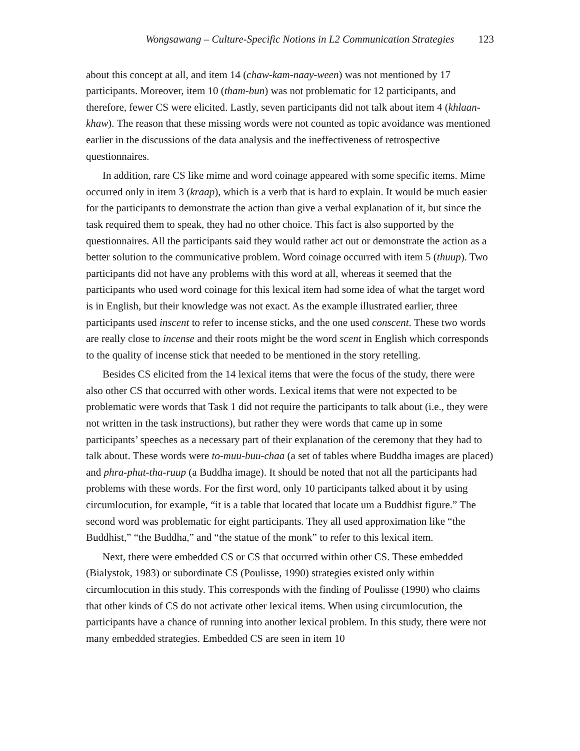Wongsawang – Culture-Specific Notions in L2 Communication Strategies 123
about this concept at all, and item 14 (chaw-kam-naay-ween) was not mentioned by 17 participants. Moreover, item 10 (tham-bun) was not problematic for 12 participants, and therefore, fewer CS were elicited. Lastly, seven participants did not talk about item 4 (khlaan-khaw). The reason that these missing words were not counted as topic avoidance was mentioned earlier in the discussions of the data analysis and the ineffectiveness of retrospective questionnaires.
In addition, rare CS like mime and word coinage appeared with some specific items. Mime occurred only in item 3 (kraap), which is a verb that is hard to explain. It would be much easier for the participants to demonstrate the action than give a verbal explanation of it, but since the task required them to speak, they had no other choice. This fact is also supported by the questionnaires. All the participants said they would rather act out or demonstrate the action as a better solution to the communicative problem. Word coinage occurred with item 5 (thuup). Two participants did not have any problems with this word at all, whereas it seemed that the participants who used word coinage for this lexical item had some idea of what the target word is in English, but their knowledge was not exact. As the example illustrated earlier, three participants used inscent to refer to incense sticks, and the one used conscent. These two words are really close to incense and their roots might be the word scent in English which corresponds to the quality of incense stick that needed to be mentioned in the story retelling.
Besides CS elicited from the 14 lexical items that were the focus of the study, there were also other CS that occurred with other words. Lexical items that were not expected to be problematic were words that Task 1 did not require the participants to talk about (i.e., they were not written in the task instructions), but rather they were words that came up in some participants’ speeches as a necessary part of their explanation of the ceremony that they had to talk about. These words were to-muu-buu-chaa (a set of tables where Buddha images are placed) and phra-phut-tha-ruup (a Buddha image). It should be noted that not all the participants had problems with these words. For the first word, only 10 participants talked about it by using circumlocution, for example, “it is a table that located that locate um a Buddhist figure.” The second word was problematic for eight participants. They all used approximation like “the Buddhist,” “the Buddha,” and “the statue of the monk” to refer to this lexical item.
Next, there were embedded CS or CS that occurred within other CS. These embedded (Bialystok, 1983) or subordinate CS (Poulisse, 1990) strategies existed only within circumlocution in this study. This corresponds with the finding of Poulisse (1990) who claims that other kinds of CS do not activate other lexical items. When using circumlocution, the participants have a chance of running into another lexical problem. In this study, there were not many embedded strategies. Embedded CS are seen in item 10